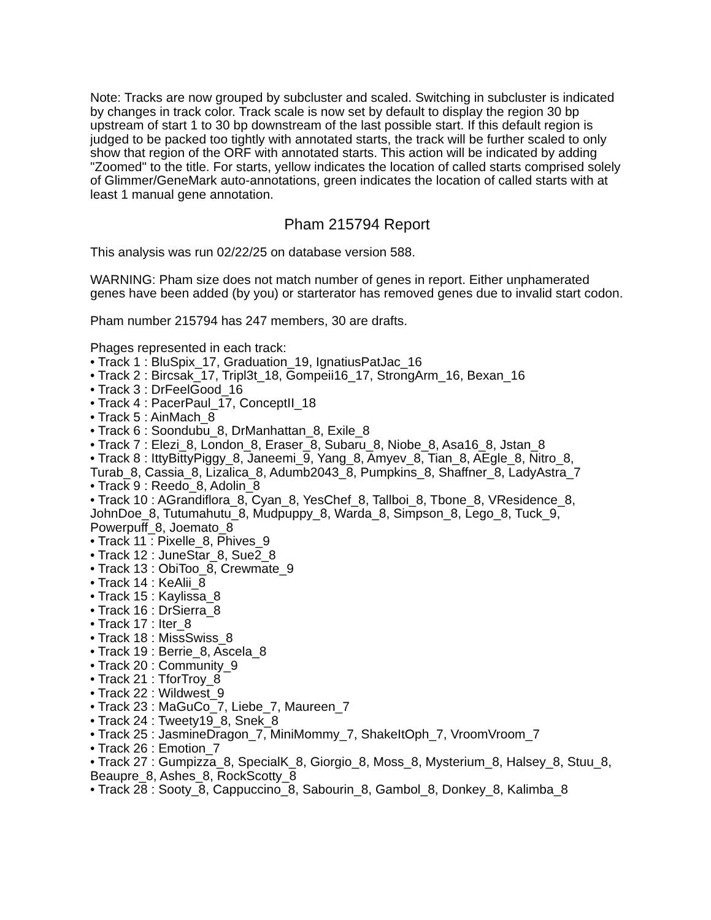Note: Tracks are now grouped by subcluster and scaled. Switching in subcluster is indicated by changes in track color. Track scale is now set by default to display the region 30 bp upstream of start 1 to 30 bp downstream of the last possible start. If this default region is judged to be packed too tightly with annotated starts, the track will be further scaled to only show that region of the ORF with annotated starts. This action will be indicated by adding "Zoomed" to the title. For starts, yellow indicates the location of called starts comprised solely of Glimmer/GeneMark auto-annotations, green indicates the location of called starts with at least 1 manual gene annotation.
Pham 215794 Report
This analysis was run 02/22/25 on database version 588.
WARNING: Pham size does not match number of genes in report. Either unphamerated genes have been added (by you) or starterator has removed genes due to invalid start codon.
Pham number 215794 has 247 members, 30 are drafts.
Phages represented in each track:
• Track 1 : BluSpix_17, Graduation_19, IgnatiusPatJac_16
• Track 2 : Bircsak_17, Tripl3t_18, Gompeii16_17, StrongArm_16, Bexan_16
• Track 3 : DrFeelGood_16
• Track 4 : PacerPaul_17, ConceptII_18
• Track 5 : AinMach_8
• Track 6 : Soondubu_8, DrManhattan_8, Exile_8
• Track 7 : Elezi_8, London_8, Eraser_8, Subaru_8, Niobe_8, Asa16_8, Jstan_8
• Track 8 : IttyBittyPiggy_8, Janeemi_9, Yang_8, Amyev_8, Tian_8, AEgle_8, Nitro_8, Turab_8, Cassia_8, Lizalica_8, Adumb2043_8, Pumpkins_8, Shaffner_8, LadyAstra_7
• Track 9 : Reedo_8, Adolin_8
• Track 10 : AGrandiflora_8, Cyan_8, YesChef_8, Tallboi_8, Tbone_8, VResidence_8, JohnDoe_8, Tutumahutu_8, Mudpuppy_8, Warda_8, Simpson_8, Lego_8, Tuck_9, Powerpuff_8, Joemato_8
• Track 11 : Pixelle_8, Phives_9
• Track 12 : JuneStar_8, Sue2_8
• Track 13 : ObiToo_8, Crewmate_9
• Track 14 : KeAlii_8
• Track 15 : Kaylissa_8
• Track 16 : DrSierra_8
• Track 17 : Iter_8
• Track 18 : MissSwiss_8
• Track 19 : Berrie_8, Ascela_8
• Track 20 : Community_9
• Track 21 : TforTroy_8
• Track 22 : Wildwest_9
• Track 23 : MaGuCo_7, Liebe_7, Maureen_7
• Track 24 : Tweety19_8, Snek_8
• Track 25 : JasmineDragon_7, MiniMommy_7, ShakeItOph_7, VroomVroom_7
• Track 26 : Emotion_7
• Track 27 : Gumpizza_8, SpecialK_8, Giorgio_8, Moss_8, Mysterium_8, Halsey_8, Stuu_8, Beaupre_8, Ashes_8, RockScotty_8
• Track 28 : Sooty_8, Cappuccino_8, Sabourin_8, Gambol_8, Donkey_8, Kalimba_8